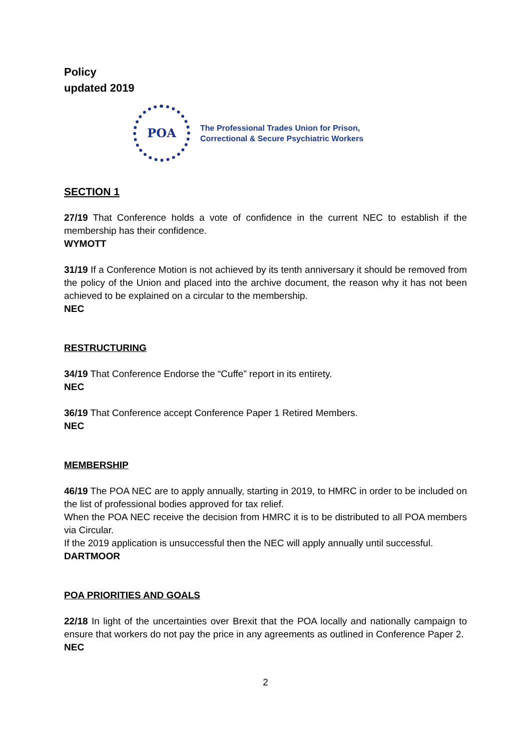Policy
updated 2019
POA
The Professional Trades Union for Prison,
Correctional & Secure Psychiatric Workers
SECTION 1
27/19 That Conference holds a vote of confidence in the current NEC to establish if the membership has their confidence.
WYMOTT
31/19 If a Conference Motion is not achieved by its tenth anniversary it should be removed from the policy of the Union and placed into the archive document, the reason why it has not been achieved to be explained on a circular to the membership.
NEC
RESTRUCTURING
34/19 That Conference Endorse the “Cuffe” report in its entirety.
NEC
36/19 That Conference accept Conference Paper 1 Retired Members.
NEC
MEMBERSHIP
46/19 The POA NEC are to apply annually, starting in 2019, to HMRC in order to be included on the list of professional bodies approved for tax relief.
When the POA NEC receive the decision from HMRC it is to be distributed to all POA members via Circular.
If the 2019 application is unsuccessful then the NEC will apply annually until successful.
DARTMOOR
POA PRIORITIES AND GOALS
22/18 In light of the uncertainties over Brexit that the POA locally and nationally campaign to ensure that workers do not pay the price in any agreements as outlined in Conference Paper 2.
NEC
2